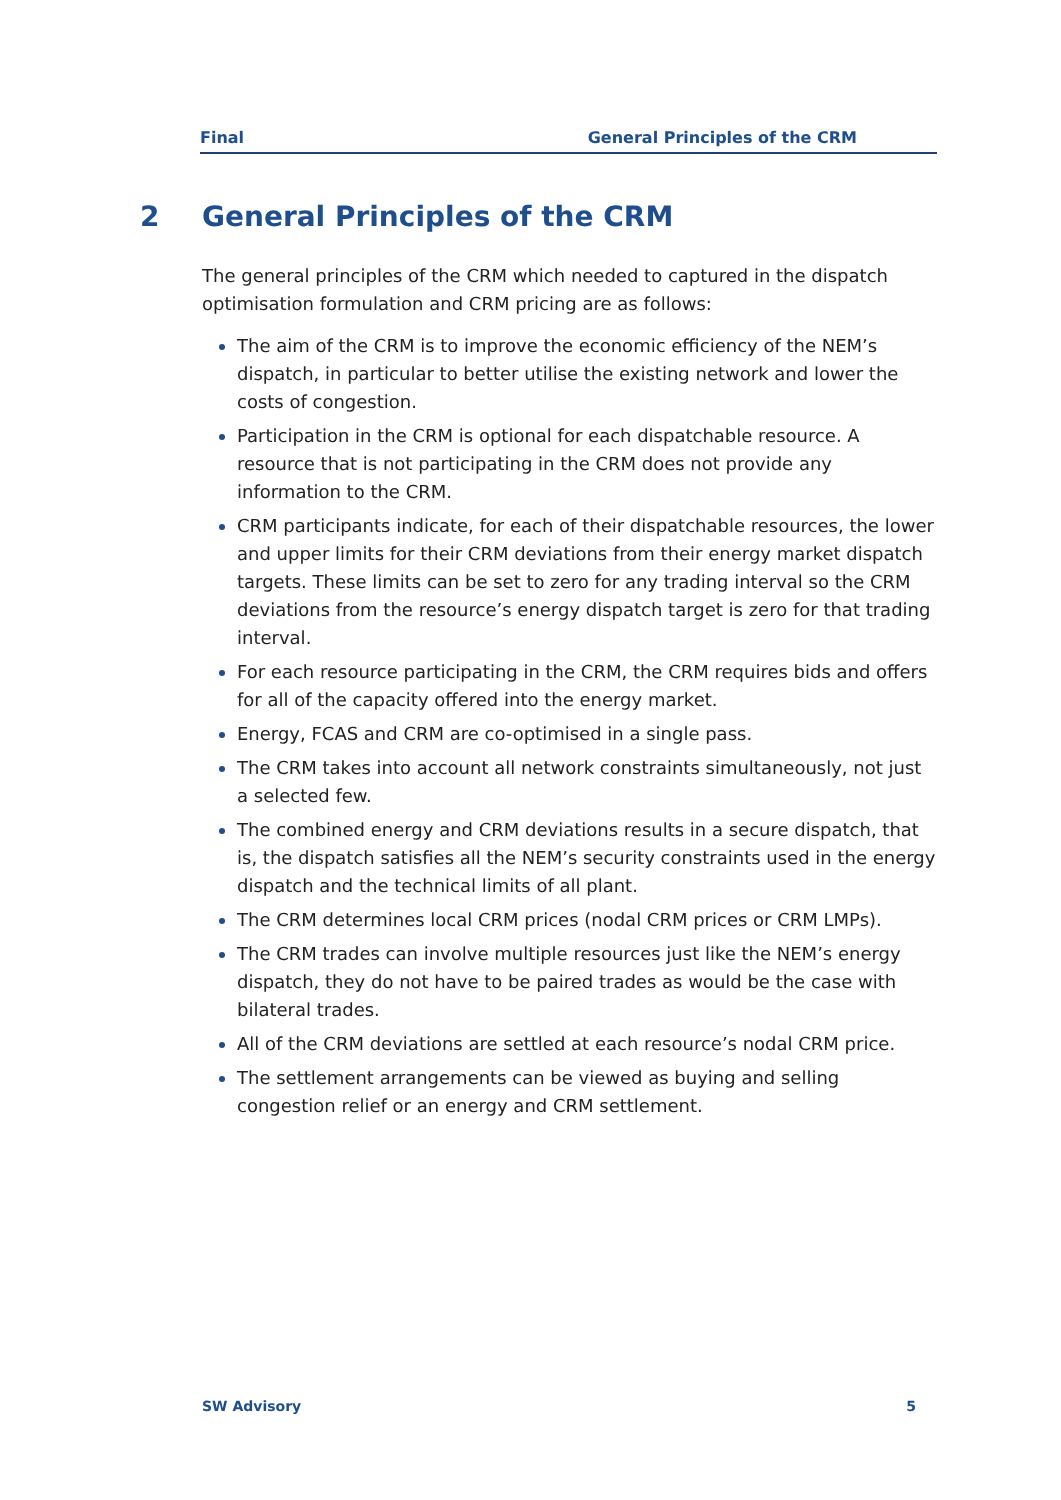Final General Principles of the CRM
2 General Principles of the CRM
The general principles of the CRM which needed to captured in the dispatch optimisation formulation and CRM pricing are as follows:
The aim of the CRM is to improve the economic efficiency of the NEM’s dispatch, in particular to better utilise the existing network and lower the costs of congestion.
Participation in the CRM is optional for each dispatchable resource. A resource that is not participating in the CRM does not provide any information to the CRM.
CRM participants indicate, for each of their dispatchable resources, the lower and upper limits for their CRM deviations from their energy market dispatch targets. These limits can be set to zero for any trading interval so the CRM deviations from the resource’s energy dispatch target is zero for that trading interval.
For each resource participating in the CRM, the CRM requires bids and offers for all of the capacity offered into the energy market.
Energy, FCAS and CRM are co-optimised in a single pass.
The CRM takes into account all network constraints simultaneously, not just a selected few.
The combined energy and CRM deviations results in a secure dispatch, that is, the dispatch satisfies all the NEM’s security constraints used in the energy dispatch and the technical limits of all plant.
The CRM determines local CRM prices (nodal CRM prices or CRM LMPs).
The CRM trades can involve multiple resources just like the NEM’s energy dispatch, they do not have to be paired trades as would be the case with bilateral trades.
All of the CRM deviations are settled at each resource’s nodal CRM price.
The settlement arrangements can be viewed as buying and selling congestion relief or an energy and CRM settlement.
SW Advisory 5